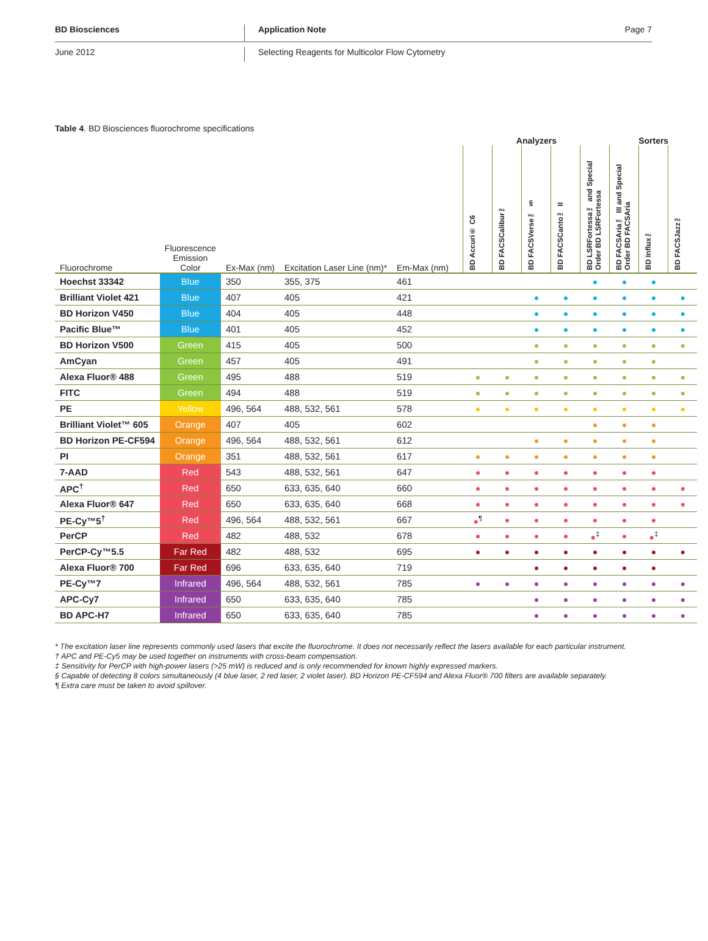BD Biosciences Application Note Page 7
June 2012 Selecting Reagents for Multicolor Flow Cytometry
Table 4. BD Biosciences fluorochrome specifications
| | | | | | | Analyzers | | | | | Sorters | | |
| --- | --- | --- | --- | --- | --- | --- | --- | --- | --- | --- | --- | --- | --- |
| Fluorochrome | Fluorescence Emission Color | Ex-Max (nm) | Excitation Laser Line (nm)* | Em-Max (nm) | | BD Accuri® C6 | BD FACSCalibur™ | BD FACSVerse™ § | BD FACSCanto™ II | BD LSRFortessa™ and Special Order BD LSRFortessa | BD FACSAria™ III and Special Order BD FACSAria | BD Influx™ | BD FACSJazz™ |
| Hoechst 33342 | Blue | 350 | 355, 375 | 461 | | | | | | ● | ● | ● | |
| Brilliant Violet 421 | Blue | 407 | 405 | 421 | | | | ● | ● | ● | ● | ● | ● |
| BD Horizon V450 | Blue | 404 | 405 | 448 | | | | ● | ● | ● | ● | ● | ● |
| Pacific Blue™ | Blue | 401 | 405 | 452 | | | | ● | ● | ● | ● | ● | ● |
| BD Horizon V500 | Green | 415 | 405 | 500 | | | | ● | ● | ● | ● | ● | ● |
| AmCyan | Green | 457 | 405 | 491 | | | | ● | ● | ● | ● | ● | |
| Alexa Fluor® 488 | Green | 495 | 488 | 519 | | ● | ● | ● | ● | ● | ● | ● | ● |
| FITC | Green | 494 | 488 | 519 | | ● | ● | ● | ● | ● | ● | ● | ● |
| PE | Yellow | 496, 564 | 488, 532, 561 | 578 | | ● | ● | ● | ● | ● | ● | ● | ● |
| Brilliant Violet™ 605 | Orange | 407 | 405 | 602 | | | | | | ● | ● | ● | |
| BD Horizon PE-CF594 | Orange | 496, 564 | 488, 532, 561 | 612 | | | | ● | ● | ● | ● | ● | |
| PI | Orange | 351 | 488, 532, 561 | 617 | | ● | ● | ● | ● | ● | ● | ● | |
| 7-AAD | Red | 543 | 488, 532, 561 | 647 | | ● | ● | ● | ● | ● | ● | ● | |
| APC<sup>†</sup> | Red | 650 | 633, 635, 640 | 660 | | ● | ● | ● | ● | ● | ● | ● | ● |
| Alexa Fluor® 647 | Red | 650 | 633, 635, 640 | 668 | | ● | ● | ● | ● | ● | ● | ● | ● |
| PE-Cy™5<sup>†</sup> | Red | 496, 564 | 488, 532, 561 | 667 | | ●<sup>¶</sup> | ● | ● | ● | ● | ● | ● | |
| PerCP | Red | 482 | 488, 532 | 678 | | ● | ● | ● | ● | ●<sup>‡</sup> | ● | ●<sup>‡</sup> | |
| PerCP-Cy™5.5 | Far Red | 482 | 488, 532 | 695 | | ● | ● | ● | ● | ● | ● | ● | ● |
| Alexa Fluor® 700 | Far Red | 696 | 633, 635, 640 | 719 | | | | ● | ● | ● | ● | ● | |
| PE-Cy™7 | Infrared | 496, 564 | 488, 532, 561 | 785 | | ● | ● | ● | ● | ● | ● | ● | ● |
| APC-Cy7 | Infrared | 650 | 633, 635, 640 | 785 | | | | ● | ● | ● | ● | ● | ● |
| BD APC-H7 | Infrared | 650 | 633, 635, 640 | 785 | | | | ● | ● | ● | ● | ● | ● |
* The excitation laser line represents commonly used lasers that excite the fluorochrome. It does not necessarily reflect the lasers available for each particular instrument.
† APC and PE-Cy5 may be used together on instruments with cross-beam compensation.
‡ Sensitivity for PerCP with high-power lasers (>25 mW) is reduced and is only recommended for known highly expressed markers.
§ Capable of detecting 8 colors simultaneously (4 blue laser, 2 red laser, 2 violet laser). BD Horizon PE-CF594 and Alexa Fluor® 700 filters are available separately.
¶ Extra care must be taken to avoid spillover.